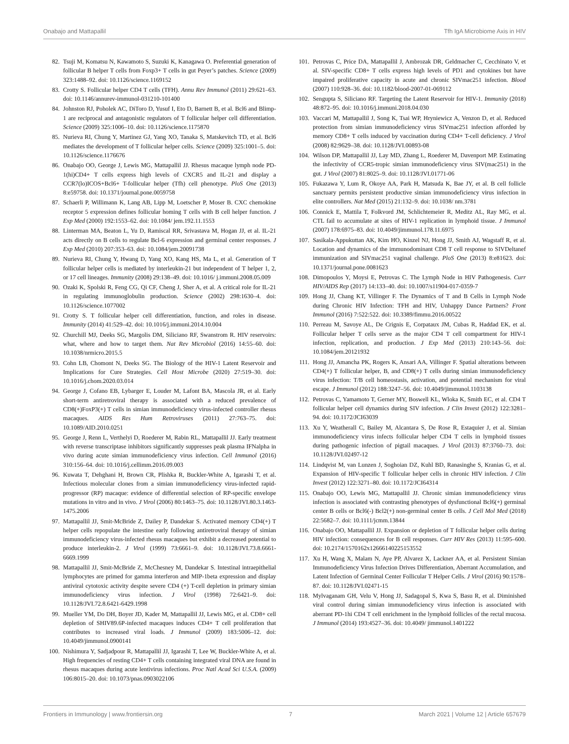Onabajo and Mattapallil Tfh IgA Microbiome Axis in HIV
82. Tsuji M, Komatsu N, Kawamoto S, Suzuki K, Kanagawa O. Preferential generation of follicular B helper T cells from Foxp3+ T cells in gut Peyer’s patches. Science (2009) 323:1488–92. doi: 10.1126/science.1169152
83. Crotty S. Follicular helper CD4 T cells (TFH). Annu Rev Immunol (2011) 29:621–63. doi: 10.1146/annurev-immunol-031210-101400
84. Johnston RJ, Poholek AC, DiToro D, Yusuf I, Eto D, Barnett B, et al. Bcl6 and Blimp-1 are reciprocal and antagonistic regulators of T follicular helper cell differentiation. Science (2009) 325:1006–10. doi: 10.1126/science.1175870
85. Nurieva RI, Chung Y, Martinez GJ, Yang XO, Tanaka S, Matskevitch TD, et al. Bcl6 mediates the development of T follicular helper cells. Science (2009) 325:1001–5. doi: 10.1126/science.1176676
86. Onabajo OO, George J, Lewis MG, Mattapallil JJ. Rhesus macaque lymph node PD-1(hi)CD4+ T cells express high levels of CXCR5 and IL-21 and display a CCR7(lo)ICOS+Bcl6+ T-follicular helper (Tfh) cell phenotype. PloS One (2013) 8:e59758. doi: 10.1371/journal.pone.0059758
87. Schaerli P, Willimann K, Lang AB, Lipp M, Loetscher P, Moser B. CXC chemokine receptor 5 expression defines follicular homing T cells with B cell helper function. J Exp Med (2000) 192:1553–62. doi: 10.1084/ jem.192.11.1553
88. Linterman MA, Beaton L, Yu D, Ramiscal RR, Srivastava M, Hogan JJ, et al. IL-21 acts directly on B cells to regulate Bcl-6 expression and germinal center responses. J Exp Med (2010) 207:353–63. doi: 10.1084/jem.20091738
89. Nurieva RI, Chung Y, Hwang D, Yang XO, Kang HS, Ma L, et al. Generation of T follicular helper cells is mediated by interleukin-21 but independent of T helper 1, 2, or 17 cell lineages. Immunity (2008) 29:138–49. doi: 10.1016/ j.immuni.2008.05.009
90. Ozaki K, Spolski R, Feng CG, Qi CF, Cheng J, Sher A, et al. A critical role for IL-21 in regulating immunoglobulin production. Science (2002) 298:1630–4. doi: 10.1126/science.1077002
91. Crotty S. T follicular helper cell differentiation, function, and roles in disease. Immunity (2014) 41:529–42. doi: 10.1016/j.immuni.2014.10.004
92. Churchill MJ, Deeks SG, Margolis DM, Siliciano RF, Swanstrom R. HIV reservoirs: what, where and how to target them. Nat Rev Microbiol (2016) 14:55–60. doi: 10.1038/nrmicro.2015.5
93. Cohn LB, Chomont N, Deeks SG. The Biology of the HIV-1 Latent Reservoir and Implications for Cure Strategies. Cell Host Microbe (2020) 27:519–30. doi: 10.1016/j.chom.2020.03.014
94. George J, Cofano EB, Lybarger E, Louder M, Lafont BA, Mascola JR, et al. Early short-term antiretroviral therapy is associated with a reduced prevalence of CD8(+)FoxP3(+) T cells in simian immunodeficiency virus-infected controller rhesus macaques. AIDS Res Hum Retroviruses (2011) 27:763–75. doi: 10.1089/AID.2010.0251
95. George J, Renn L, Verthelyi D, Roederer M, Rabin RL, Mattapallil JJ. Early treatment with reverse transcriptase inhibitors significantly suppresses peak plasma IFNalpha in vivo during acute simian immunodeficiency virus infection. Cell Immunol (2016) 310:156–64. doi: 10.1016/j.cellimm.2016.09.003
96. Kuwata T, Dehghani H, Brown CR, Plishka R, Buckler-White A, Igarashi T, et al. Infectious molecular clones from a simian immunodeficiency virus-infected rapid-progressor (RP) macaque: evidence of differential selection of RP-specific envelope mutations in vitro and in vivo. J Virol (2006) 80:1463–75. doi: 10.1128/JVI.80.3.1463-1475.2006
97. Mattapallil JJ, Smit-McBride Z, Dailey P, Dandekar S. Activated memory CD4(+) T helper cells repopulate the intestine early following antiretroviral therapy of simian immunodeficiency virus-infected rhesus macaques but exhibit a decreased potential to produce interleukin-2. J Virol (1999) 73:6661–9. doi: 10.1128/JVI.73.8.6661-6669.1999
98. Mattapallil JJ, Smit-McBride Z, McChesney M, Dandekar S. Intestinal intraepithelial lymphocytes are primed for gamma interferon and MIP-1beta expression and display antiviral cytotoxic activity despite severe CD4 (+) T-cell depletion in primary simian immunodeficiency virus infection. J Virol (1998) 72:6421–9. doi: 10.1128/JVI.72.8.6421-6429.1998
99. Mueller YM, Do DH, Boyer JD, Kader M, Mattapallil JJ, Lewis MG, et al. CD8+ cell depletion of SHIV89.6P-infected macaques induces CD4+ T cell proliferation that contributes to increased viral loads. J Immunol (2009) 183:5006–12. doi: 10.4049/jimmunol.0900141
100. Nishimura Y, Sadjadpour R, Mattapallil JJ, Igarashi T, Lee W, Buckler-White A, et al. High frequencies of resting CD4+ T cells containing integrated viral DNA are found in rhesus macaques during acute lentivirus infections. Proc Natl Acad Sci U.S.A. (2009) 106:8015–20. doi: 10.1073/pnas.0903022106
101. Petrovas C, Price DA, Mattapallil J, Ambrozak DR, Geldmacher C, Cecchinato V, et al. SIV-specific CD8+ T cells express high levels of PD1 and cytokines but have impaired proliferative capacity in acute and chronic SIVmac251 infection. Blood (2007) 110:928–36. doi: 10.1182/blood-2007-01-069112
102. Sengupta S, Siliciano RF. Targeting the Latent Reservoir for HIV-1. Immunity (2018) 48:872–95. doi: 10.1016/j.immuni.2018.04.030
103. Vaccari M, Mattapallil J, Song K, Tsai WP, Hryniewicz A, Venzon D, et al. Reduced protection from simian immunodeficiency virus SIVmac251 infection afforded by memory CD8+ T cells induced by vaccination during CD4+ T-cell deficiency. J Virol (2008) 82:9629–38. doi: 10.1128/JVI.00893-08
104. Wilson DP, Mattapallil JJ, Lay MD, Zhang L, Roederer M, Davenport MP. Estimating the infectivity of CCR5-tropic simian immunodeficiency virus SIV(mac251) in the gut. J Virol (2007) 81:8025–9. doi: 10.1128/JVI.01771-06
105. Fukazawa Y, Lum R, Okoye AA, Park H, Matsuda K, Bae JY, et al. B cell follicle sanctuary permits persistent productive simian immunodeficiency virus infection in elite controllers. Nat Med (2015) 21:132–9. doi: 10.1038/ nm.3781
106. Connick E, Mattila T, Folkvord JM, Schlichtemeier R, Meditz AL, Ray MG, et al. CTL fail to accumulate at sites of HIV-1 replication in lymphoid tissue. J Immunol (2007) 178:6975–83. doi: 10.4049/jimmunol.178.11.6975
107. Sasikala-Appukuttan AK, Kim HO, Kinzel NJ, Hong JJ, Smith AJ, Wagstaff R, et al. Location and dynamics of the immunodominant CD8 T cell response to SIVDeltanef immunization and SIVmac251 vaginal challenge. PloS One (2013) 8:e81623. doi: 10.1371/journal.pone.0081623
108. Dimopoulos Y, Moysi E, Petrovas C. The Lymph Node in HIV Pathogenesis. Curr HIV/AIDS Rep (2017) 14:133–40. doi: 10.1007/s11904-017-0359-7
109. Hong JJ, Chang KT, Villinger F. The Dynamics of T and B Cells in Lymph Node during Chronic HIV Infection: TFH and HIV, Unhappy Dance Partners? Front Immunol (2016) 7:522:522. doi: 10.3389/fimmu.2016.00522
110. Perreau M, Savoye AL, De Crignis E, Corpataux JM, Cubas R, Haddad EK, et al. Follicular helper T cells serve as the major CD4 T cell compartment for HIV-1 infection, replication, and production. J Exp Med (2013) 210:143–56. doi: 10.1084/jem.20121932
111. Hong JJ, Amancha PK, Rogers K, Ansari AA, Villinger F. Spatial alterations between CD4(+) T follicular helper, B, and CD8(+) T cells during simian immunodeficiency virus infection: T/B cell homeostasis, activation, and potential mechanism for viral escape. J Immunol (2012) 188:3247–56. doi: 10.4049/jimmunol.1103138
112. Petrovas C, Yamamoto T, Gerner MY, Boswell KL, Wloka K, Smith EC, et al. CD4 T follicular helper cell dynamics during SIV infection. J Clin Invest (2012) 122:3281–94. doi: 10.1172/JCI63039
113. Xu Y, Weatherall C, Bailey M, Alcantara S, De Rose R, Estaquier J, et al. Simian immunodeficiency virus infects follicular helper CD4 T cells in lymphoid tissues during pathogenic infection of pigtail macaques. J Virol (2013) 87:3760–73. doi: 10.1128/JVI.02497-12
114. Lindqvist M, van Lunzen J, Soghoian DZ, Kuhl BD, Ranasinghe S, Kranias G, et al. Expansion of HIV-specific T follicular helper cells in chronic HIV infection. J Clin Invest (2012) 122:3271–80. doi: 10.1172/JCI64314
115. Onabajo OO, Lewis MG, Mattapallil JJ. Chronic simian immunodeficiency virus infection is associated with contrasting phenotypes of dysfunctional Bcl6(+) germinal center B cells or Bcl6(-) Bcl2(+) non-germinal center B cells. J Cell Mol Med (2018) 22:5682–7. doi: 10.1111/jcmm.13844
116. Onabajo OO, Mattapallil JJ. Expansion or depletion of T follicular helper cells during HIV infection: consequences for B cell responses. Curr HIV Res (2013) 11:595–600. doi: 10.2174/1570162x12666140225153552
117. Xu H, Wang X, Malam N, Aye PP, Alvarez X, Lackner AA, et al. Persistent Simian Immunodeficiency Virus Infection Drives Differentiation, Aberrant Accumulation, and Latent Infection of Germinal Center Follicular T Helper Cells. J Virol (2016) 90:1578–87. doi: 10.1128/JVI.02471-15
118. Mylvaganam GH, Velu V, Hong JJ, Sadagopal S, Kwa S, Basu R, et al. Diminished viral control during simian immunodeficiency virus infection is associated with aberrant PD-1hi CD4 T cell enrichment in the lymphoid follicles of the rectal mucosa. J Immunol (2014) 193:4527–36. doi: 10.4049/ jimmunol.1401222
Frontiers in Immunology | www.frontiersin.org 7 March 2021 | Volume 12 | Article 657679